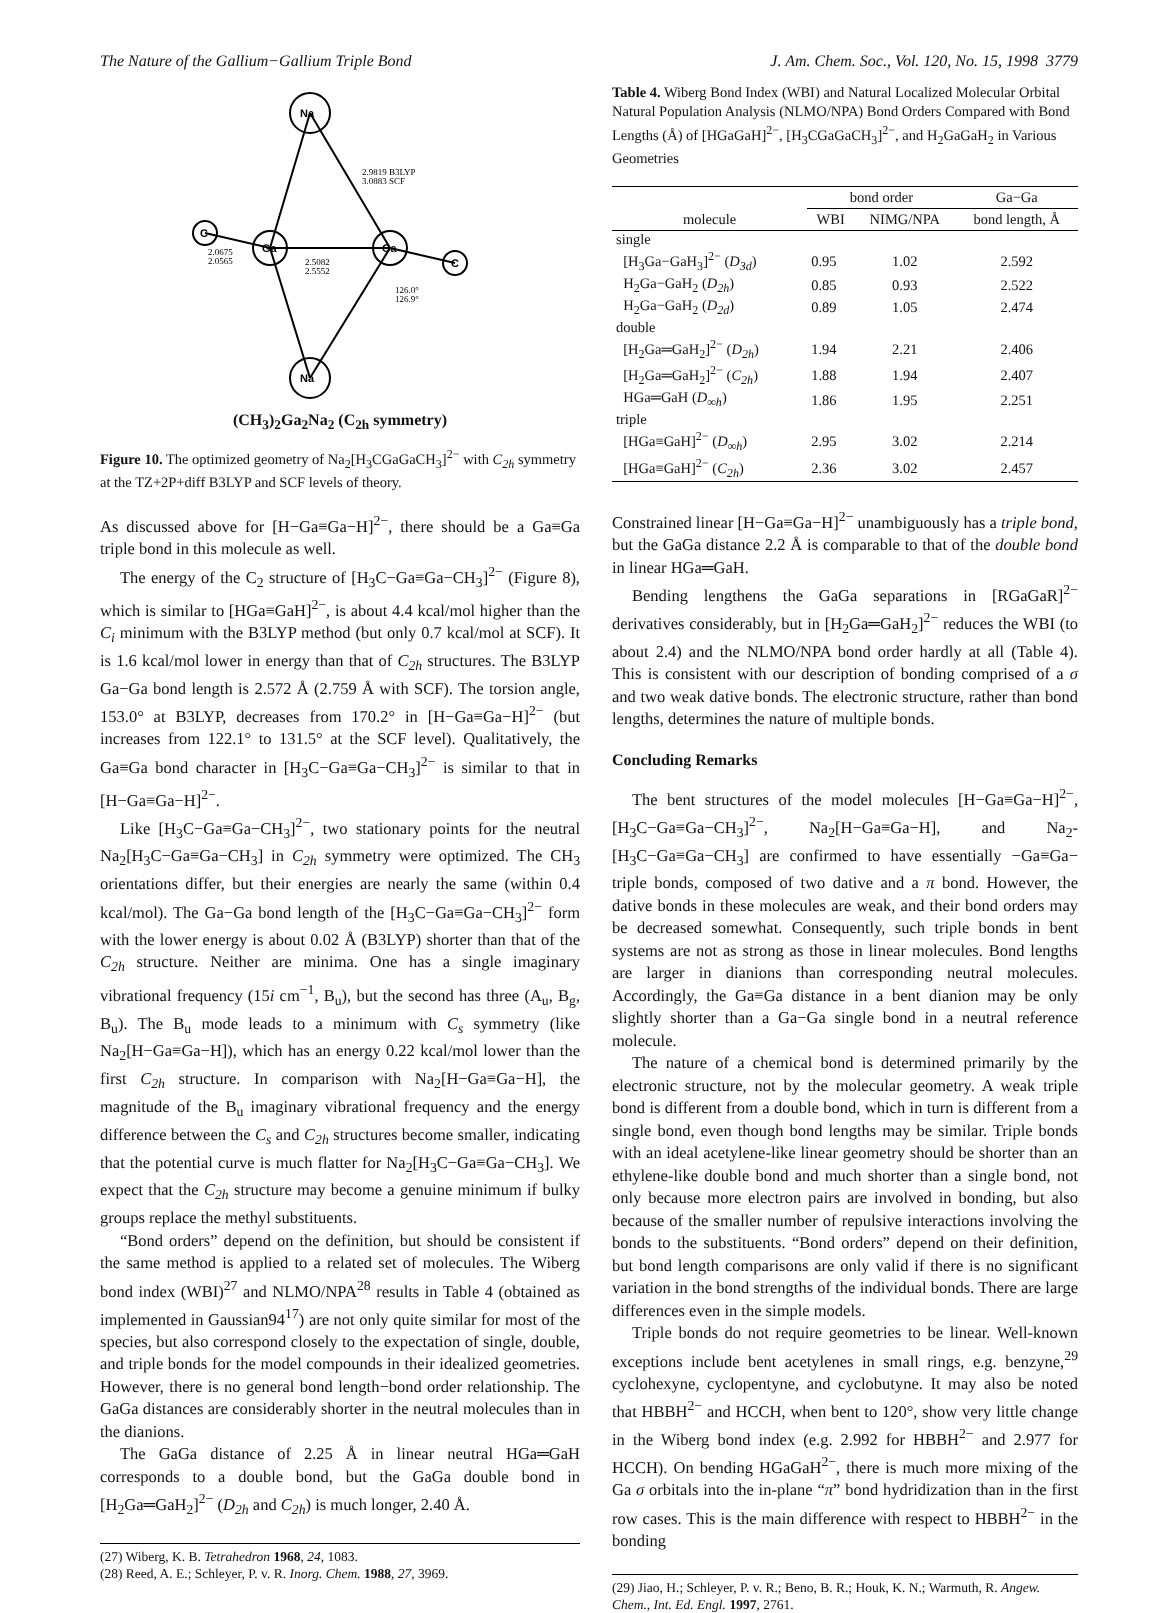The Nature of the Gallium−Gallium Triple Bond J. Am. Chem. Soc., Vol. 120, No. 15, 1998 3779
Na
Na
Ga
Ga
C
C
2.9819 B3LYP
3.0883 SCF
2.5082
2.5552
2.0675
2.0565
126.0°
126.9°
(CH<sub>3</sub>)<sub>2</sub>Ga<sub>2</sub>Na<sub>2</sub> (C<sub>2h</sub> symmetry)
Figure 10. The optimized geometry of Na<sub>2</sub>[H<sub>3</sub>CGaGaCH<sub>3</sub>]<sup>2−</sup> with C<sub>2h</sub> symmetry at the TZ+2P+diff B3LYP and SCF levels of theory.
As discussed above for [H−Ga≡Ga−H]<sup>2−</sup>, there should be a Ga≡Ga triple bond in this molecule as well.
The energy of the C<sub>2</sub> structure of [H<sub>3</sub>C−Ga≡Ga−CH<sub>3</sub>]<sup>2−</sup> (Figure 8), which is similar to [HGa≡GaH]<sup>2−</sup>, is about 4.4 kcal/mol higher than the C<sub>i</sub> minimum with the B3LYP method (but only 0.7 kcal/mol at SCF). It is 1.6 kcal/mol lower in energy than that of C<sub>2h</sub> structures. The B3LYP Ga−Ga bond length is 2.572 Å (2.759 Å with SCF). The torsion angle, 153.0° at B3LYP, decreases from 170.2° in [H−Ga≡Ga−H]<sup>2−</sup> (but increases from 122.1° to 131.5° at the SCF level). Qualitatively, the Ga≡Ga bond character in [H<sub>3</sub>C−Ga≡Ga−CH<sub>3</sub>]<sup>2−</sup> is similar to that in [H−Ga≡Ga−H]<sup>2−</sup>.
Like [H<sub>3</sub>C−Ga≡Ga−CH<sub>3</sub>]<sup>2−</sup>, two stationary points for the neutral Na<sub>2</sub>[H<sub>3</sub>C−Ga≡Ga−CH<sub>3</sub>] in C<sub>2h</sub> symmetry were optimized. The CH<sub>3</sub> orientations differ, but their energies are nearly the same (within 0.4 kcal/mol). The Ga−Ga bond length of the [H<sub>3</sub>C−Ga≡Ga−CH<sub>3</sub>]<sup>2−</sup> form with the lower energy is about 0.02 Å (B3LYP) shorter than that of the C<sub>2h</sub> structure. Neither are minima. One has a single imaginary vibrational frequency (15i cm<sup>−1</sup>, B<sub>u</sub>), but the second has three (A<sub>u</sub>, B<sub>g</sub>, B<sub>u</sub>). The B<sub>u</sub> mode leads to a minimum with C<sub>s</sub> symmetry (like Na<sub>2</sub>[H−Ga≡Ga−H]), which has an energy 0.22 kcal/mol lower than the first C<sub>2h</sub> structure. In comparison with Na<sub>2</sub>[H−Ga≡Ga−H], the magnitude of the B<sub>u</sub> imaginary vibrational frequency and the energy difference between the C<sub>s</sub> and C<sub>2h</sub> structures become smaller, indicating that the potential curve is much flatter for Na<sub>2</sub>[H<sub>3</sub>C−Ga≡Ga−CH<sub>3</sub>]. We expect that the C<sub>2h</sub> structure may become a genuine minimum if bulky groups replace the methyl substituents.
“Bond orders” depend on the definition, but should be consistent if the same method is applied to a related set of molecules. The Wiberg bond index (WBI)<sup>27</sup> and NLMO/NPA<sup>28</sup> results in Table 4 (obtained as implemented in Gaussian94<sup>17</sup>) are not only quite similar for most of the species, but also correspond closely to the expectation of single, double, and triple bonds for the model compounds in their idealized geometries. However, there is no general bond length−bond order relationship. The GaGa distances are considerably shorter in the neutral molecules than in the dianions.
The GaGa distance of 2.25 Å in linear neutral HGa═GaH corresponds to a double bond, but the GaGa double bond in [H<sub>2</sub>Ga═GaH<sub>2</sub>]<sup>2−</sup> (D<sub>2h</sub> and C<sub>2h</sub>) is much longer, 2.40 Å.
(27) Wiberg, K. B. Tetrahedron 1968, 24, 1083.
(28) Reed, A. E.; Schleyer, P. v. R. Inorg. Chem. 1988, 27, 3969.
Table 4. Wiberg Bond Index (WBI) and Natural Localized Molecular Orbital Natural Population Analysis (NLMO/NPA) Bond Orders Compared with Bond Lengths (Å) of [HGaGaH]<sup>2−</sup>, [H<sub>3</sub>CGaGaCH<sub>3</sub>]<sup>2−</sup>, and H<sub>2</sub>GaGaH<sub>2</sub> in Various Geometries
| | bond order | | Ga−Ga |
| --- | --- | --- | --- |
| molecule | WBI | NIMG/NPA | bond length, Å |
| single | | | |
| [H<sub>3</sub>Ga−GaH<sub>3</sub>]<sup>2−</sup> ( D<sub>3d</sub> ) | 0.95 | 1.02 | 2.592 |
| H<sub>2</sub>Ga−GaH<sub>2</sub> ( D<sub>2h</sub> ) | 0.85 | 0.93 | 2.522 |
| H<sub>2</sub>Ga−GaH<sub>2</sub> ( D<sub>2d</sub> ) | 0.89 | 1.05 | 2.474 |
| double | | | |
| [H<sub>2</sub>Ga═GaH<sub>2</sub>]<sup>2−</sup> ( D<sub>2h</sub> ) | 1.94 | 2.21 | 2.406 |
| [H<sub>2</sub>Ga═GaH<sub>2</sub>]<sup>2−</sup> ( C<sub>2h</sub> ) | 1.88 | 1.94 | 2.407 |
| HGa═GaH ( D<sub>∞h</sub> ) | 1.86 | 1.95 | 2.251 |
| triple | | | |
| [HGa≡GaH]<sup>2−</sup> ( D<sub>∞h</sub> ) | 2.95 | 3.02 | 2.214 |
| [HGa≡GaH]<sup>2−</sup> ( C<sub>2h</sub> ) | 2.36 | 3.02 | 2.457 |
Constrained linear [H−Ga≡Ga−H]<sup>2−</sup> unambiguously has a triple bond, but the GaGa distance 2.2 Å is comparable to that of the double bond in linear HGa═GaH.
Bending lengthens the GaGa separations in [RGaGaR]<sup>2−</sup> derivatives considerably, but in [H<sub>2</sub>Ga═GaH<sub>2</sub>]<sup>2−</sup> reduces the WBI (to about 2.4) and the NLMO/NPA bond order hardly at all (Table 4). This is consistent with our description of bonding comprised of a σ and two weak dative bonds. The electronic structure, rather than bond lengths, determines the nature of multiple bonds.
Concluding Remarks
The bent structures of the model molecules [H−Ga≡Ga−H]<sup>2−</sup>, [H<sub>3</sub>C−Ga≡Ga−CH<sub>3</sub>]<sup>2−</sup>, Na<sub>2</sub>[H−Ga≡Ga−H], and Na<sub>2</sub>-[H<sub>3</sub>C−Ga≡Ga−CH<sub>3</sub>] are confirmed to have essentially −Ga≡Ga− triple bonds, composed of two dative and a π bond. However, the dative bonds in these molecules are weak, and their bond orders may be decreased somewhat. Consequently, such triple bonds in bent systems are not as strong as those in linear molecules. Bond lengths are larger in dianions than corresponding neutral molecules. Accordingly, the Ga≡Ga distance in a bent dianion may be only slightly shorter than a Ga−Ga single bond in a neutral reference molecule.
The nature of a chemical bond is determined primarily by the electronic structure, not by the molecular geometry. A weak triple bond is different from a double bond, which in turn is different from a single bond, even though bond lengths may be similar. Triple bonds with an ideal acetylene-like linear geometry should be shorter than an ethylene-like double bond and much shorter than a single bond, not only because more electron pairs are involved in bonding, but also because of the smaller number of repulsive interactions involving the bonds to the substituents. “Bond orders” depend on their definition, but bond length comparisons are only valid if there is no significant variation in the bond strengths of the individual bonds. There are large differences even in the simple models.
Triple bonds do not require geometries to be linear. Well-known exceptions include bent acetylenes in small rings, e.g. benzyne,<sup>29</sup> cyclohexyne, cyclopentyne, and cyclobutyne. It may also be noted that HBBH<sup>2−</sup> and HCCH, when bent to 120°, show very little change in the Wiberg bond index (e.g. 2.992 for HBBH<sup>2−</sup> and 2.977 for HCCH). On bending HGaGaH<sup>2−</sup>, there is much more mixing of the Ga σ orbitals into the in-plane “π” bond hydridization than in the first row cases. This is the main difference with respect to HBBH<sup>2−</sup> in the bonding
(29) Jiao, H.; Schleyer, P. v. R.; Beno, B. R.; Houk, K. N.; Warmuth, R. Angew. Chem., Int. Ed. Engl. 1997, 2761.